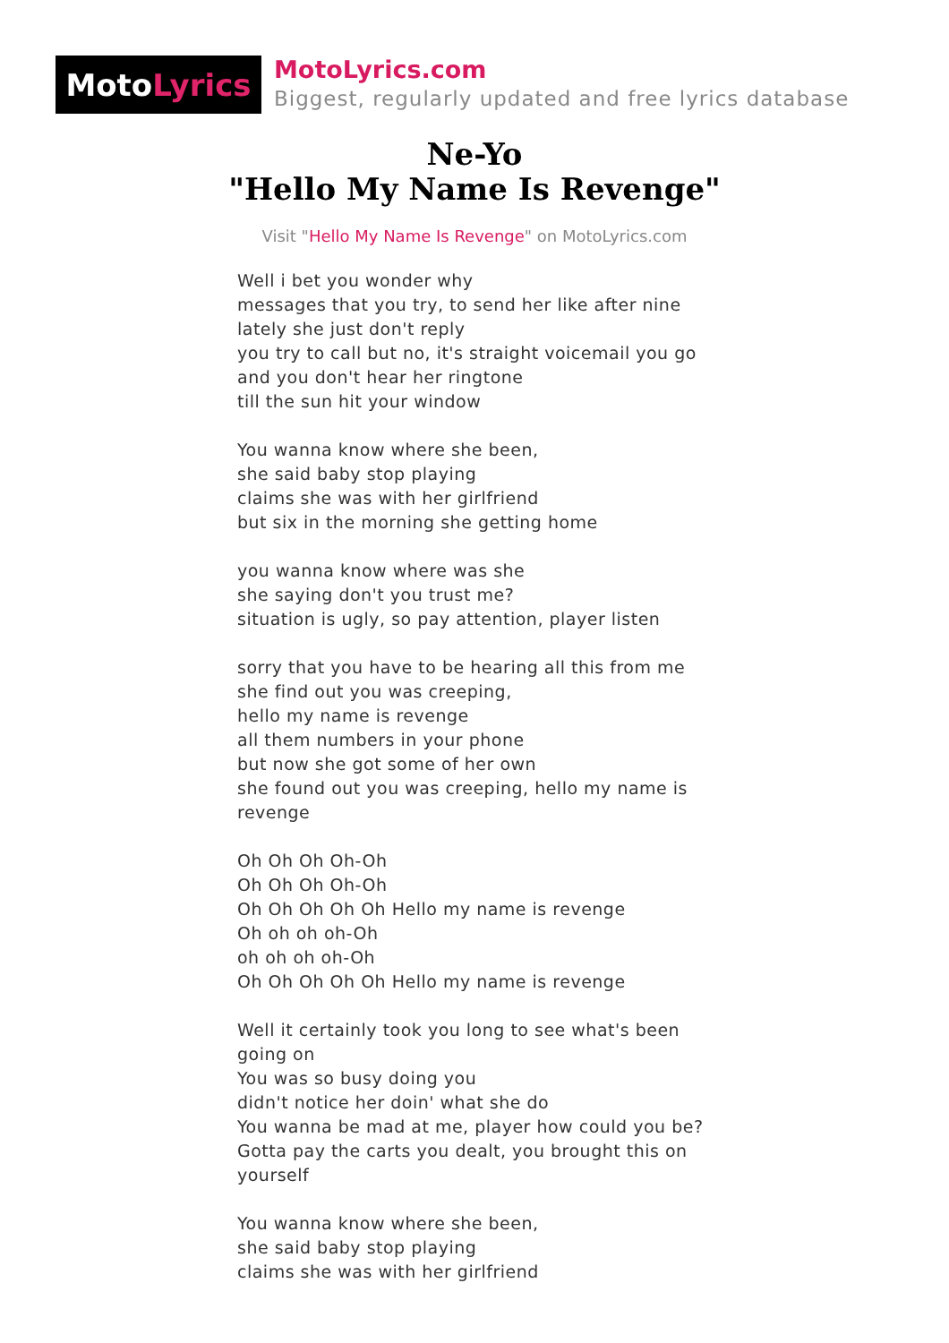Moto Lyrics
MotoLyrics.com
Biggest, regularly updated and free lyrics database
Ne-Yo
"Hello My Name Is Revenge"
Visit "Hello My Name Is Revenge" on MotoLyrics.com
Well i bet you wonder why
messages that you try, to send her like after nine
lately she just don't reply
you try to call but no, it's straight voicemail you go
and you don't hear her ringtone
till the sun hit your window
You wanna know where she been,
she said baby stop playing
claims she was with her girlfriend
but six in the morning she getting home
you wanna know where was she
she saying don't you trust me?
situation is ugly, so pay attention, player listen
sorry that you have to be hearing all this from me
she find out you was creeping,
hello my name is revenge
all them numbers in your phone
but now she got some of her own
she found out you was creeping, hello my name is revenge
Oh Oh Oh Oh-Oh
Oh Oh Oh Oh-Oh
Oh Oh Oh Oh Oh Hello my name is revenge
Oh oh oh oh-Oh
oh oh oh oh-Oh
Oh Oh Oh Oh Oh Hello my name is revenge
Well it certainly took you long to see what's been going on
You was so busy doing you
didn't notice her doin' what she do
You wanna be mad at me, player how could you be?
Gotta pay the carts you dealt, you brought this on yourself
You wanna know where she been,
she said baby stop playing
claims she was with her girlfriend